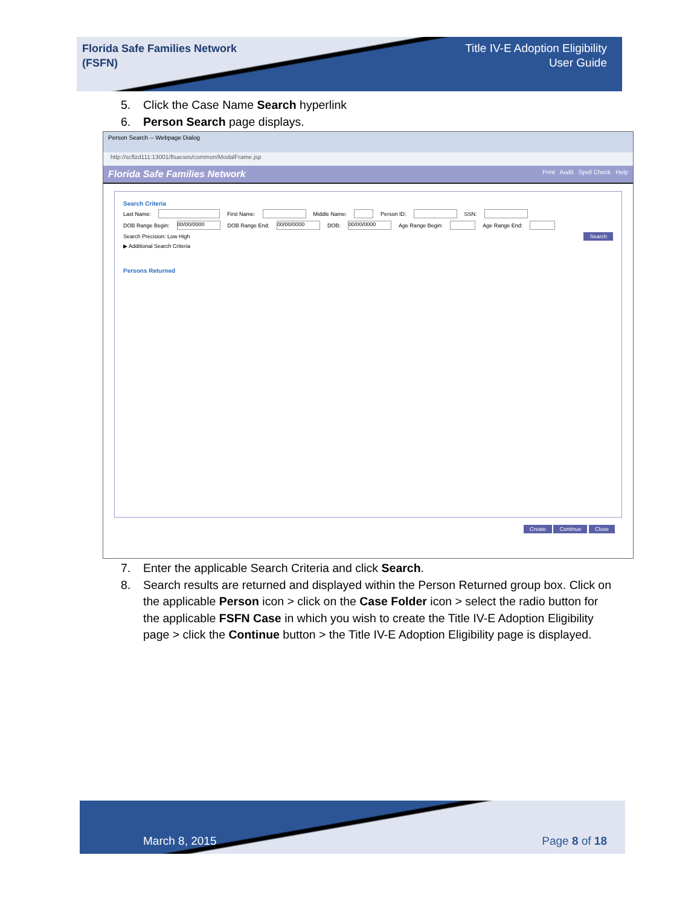Florida Safe Families Network
(FSFN)
Title IV-E Adoption Eligibility
User Guide
5. Click the Case Name Search hyperlink
6. Person Search page displays.
Person Search -- Webpage Dialog
http://scflzd111:13001/flsacwis/common/ModalFrame.jsp
Florida Safe Families Network Print Audit Spell Check Help
Search Criteria
Last Name: First Name: Middle Name: Person ID: SSN:
DOB Range Begin: 00/00/0000 DOB Range End: 00/00/0000 DOB: 00/00/0000 Age Range Begin: Age Range End:
Search Precision: Low High Search
▶ Additional Search Criteria
Persons Returned
Create Continue Close
7. Enter the applicable Search Criteria and click Search.
8. Search results are returned and displayed within the Person Returned group box. Click on the applicable Person icon > click on the Case Folder icon > select the radio button for the applicable FSFN Case in which you wish to create the Title IV-E Adoption Eligibility page > click the Continue button > the Title IV-E Adoption Eligibility page is displayed.
March 8, 2015 Page 8 of 18